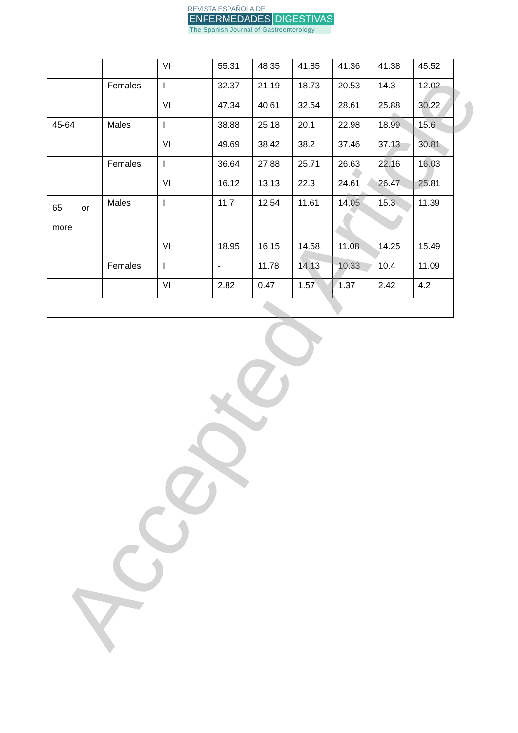REVISTA ESPAÑOLA DE
ENFERMEDADES DIGESTIVAS
The Spanish Journal of Gastroenterology
| | | VI | 55.31 | 48.35 | 41.85 | 41.36 | 41.38 | 45.52 |
| | Females | I | 32.37 | 21.19 | 18.73 | 20.53 | 14.3 | 12.02 |
| | | VI | 47.34 | 40.61 | 32.54 | 28.61 | 25.88 | 30.22 |
| 45-64 | Males | I | 38.88 | 25.18 | 20.1 | 22.98 | 18.99 | 15.6 |
| | | VI | 49.69 | 38.42 | 38.2 | 37.46 | 37.13 | 30.81 |
| | Females | I | 36.64 | 27.88 | 25.71 | 26.63 | 22.16 | 16.03 |
| | | VI | 16.12 | 13.13 | 22.3 | 24.61 | 26.47 | 25.81 |
| 65 or more | Males | I | 11.7 | 12.54 | 11.61 | 14.05 | 15.3 | 11.39 |
| | | VI | 18.95 | 16.15 | 14.58 | 11.08 | 14.25 | 15.49 |
| | Females | I | - | 11.78 | 14.13 | 10.33 | 10.4 | 11.09 |
| | | VI | 2.82 | 0.47 | 1.57 | 1.37 | 2.42 | 4.2 |
Accepted Article